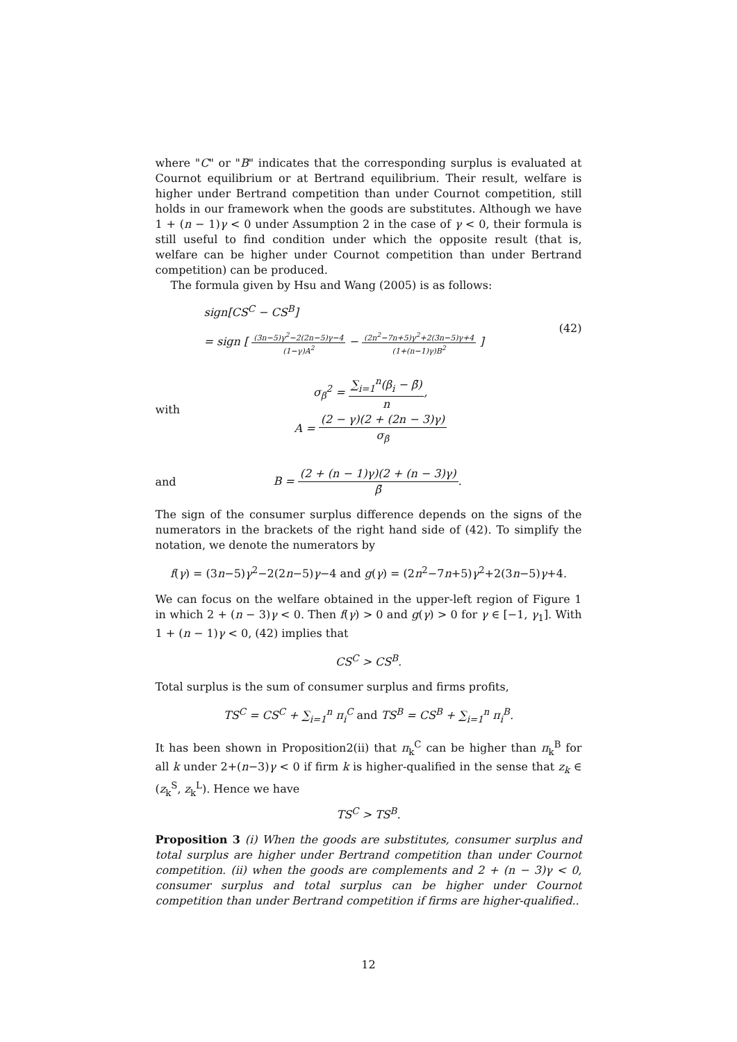where "C" or "B" indicates that the corresponding surplus is evaluated at Cournot equilibrium or at Bertrand equilibrium. Their result, welfare is higher under Bertrand competition than under Cournot competition, still holds in our framework when the goods are substitutes. Although we have 1 + (n − 1)γ < 0 under Assumption 2 in the case of γ < 0, their formula is still useful to find condition under which the opposite result (that is, welfare can be higher under Cournot competition than under Bertrand competition) can be produced.
The formula given by Hsu and Wang (2005) is as follows:
sign[CS<sup>C</sup> − CS<sup>B</sup>]
= sign [ (3n−5)γ<sup>2</sup>−2(2n−5)γ−4 (1−γ)A<sup>2</sup> − (2n<sup>2</sup>−7n+5)γ<sup>2</sup>+2(3n−5)γ+4 (1+(n−1)γ)B<sup>2</sup> ]
(42)
with
σ<sub>β</sub><sup>2</sup> = ∑<sub>i=1</sub><sup>n</sup>(β<sub>i</sub> − β̄) n,
A = (2 − γ)(2 + (2n − 3)γ) σ<sub>β</sub>
and
B = (2 + (n − 1)γ)(2 + (n − 3)γ) β̄.
The sign of the consumer surplus difference depends on the signs of the numerators in the brackets of the right hand side of (42). To simplify the notation, we denote the numerators by
f(γ) = (3n−5)γ<sup>2</sup>−2(2n−5)γ−4 and g(γ) = (2n<sup>2</sup>−7n+5)γ<sup>2</sup>+2(3n−5)γ+4.
We can focus on the welfare obtained in the upper-left region of Figure 1 in which 2 + (n − 3)γ < 0. Then f(γ) > 0 and g(γ) > 0 for γ ∈ [−1, γ<sub>1</sub>]. With 1 + (n − 1)γ < 0, (42) implies that
CS<sup>C</sup> > CS<sup>B</sup>.
Total surplus is the sum of consumer surplus and firms profits,
TS<sup>C</sup> = CS<sup>C</sup> + ∑<sub>i=1</sub><sup>n</sup> π<sub>i</sub><sup>C</sup> and TS<sup>B</sup> = CS<sup>B</sup> + ∑<sub>i=1</sub><sup>n</sup> π<sub>i</sub><sup>B</sup>.
It has been shown in Proposition2(ii) that π<sub>k</sub><sup>C</sup> can be higher than π<sub>k</sub><sup>B</sup> for all k under 2+(n−3)γ < 0 if firm k is higher-qualified in the sense that z<sub>k</sub> ∈ (z<sub>k</sub><sup>S</sup>, z<sub>k</sub><sup>L</sup>). Hence we have
TS<sup>C</sup> > TS<sup>B</sup>.
Proposition 3 (i) When the goods are substitutes, consumer surplus and total surplus are higher under Bertrand competition than under Cournot competition. (ii) when the goods are complements and 2 + (n − 3)γ < 0, consumer surplus and total surplus can be higher under Cournot competition than under Bertrand competition if firms are higher-qualified..
12